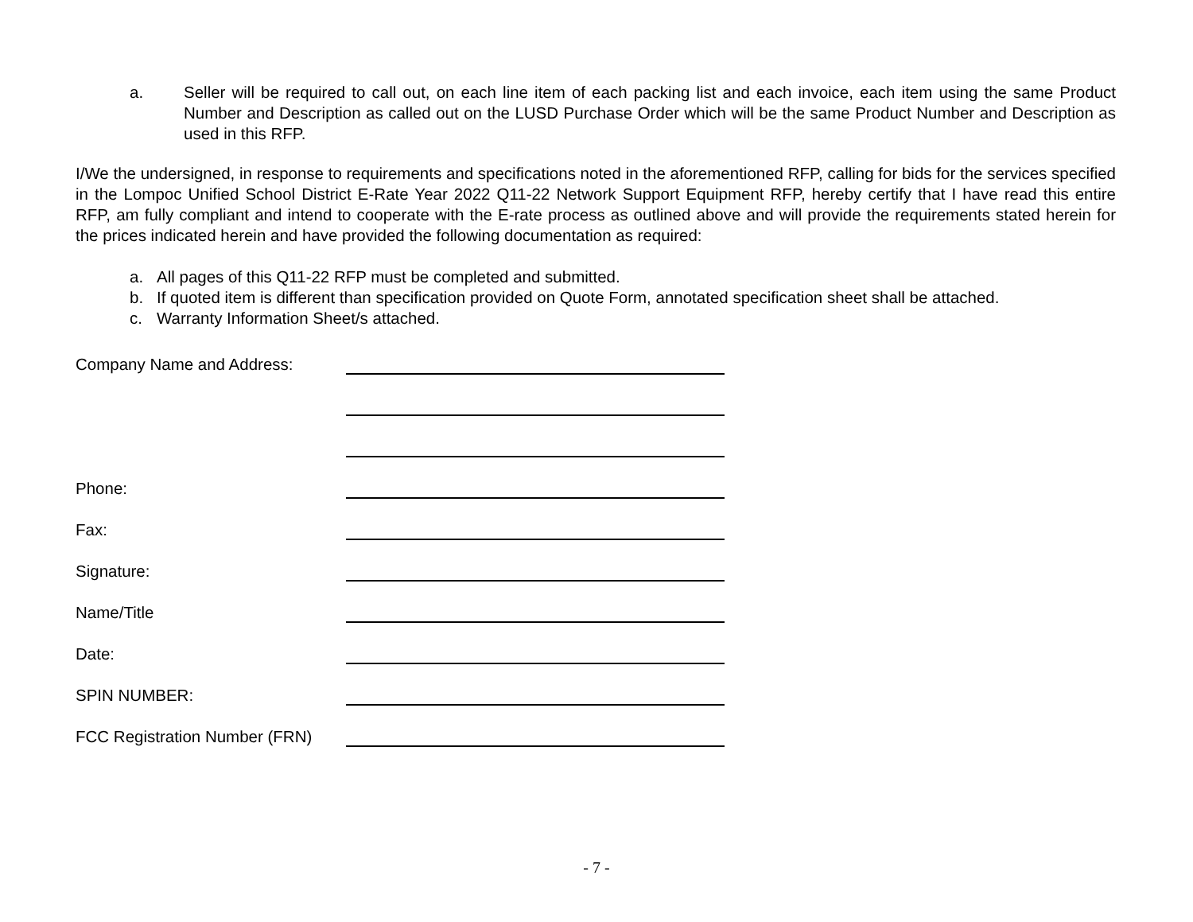a. Seller will be required to call out, on each line item of each packing list and each invoice, each item using the same Product Number and Description as called out on the LUSD Purchase Order which will be the same Product Number and Description as used in this RFP.
I/We the undersigned, in response to requirements and specifications noted in the aforementioned RFP, calling for bids for the services specified in the Lompoc Unified School District E-Rate Year 2022 Q11-22 Network Support Equipment RFP, hereby certify that I have read this entire RFP, am fully compliant and intend to cooperate with the E-rate process as outlined above and will provide the requirements stated herein for the prices indicated herein and have provided the following documentation as required:
a. All pages of this Q11-22 RFP must be completed and submitted.
b. If quoted item is different than specification provided on Quote Form, annotated specification sheet shall be attached.
c. Warranty Information Sheet/s attached.
Company Name and Address:
Phone:
Fax:
Signature:
Name/Title
Date:
SPIN NUMBER:
FCC Registration Number (FRN)
- 7 -